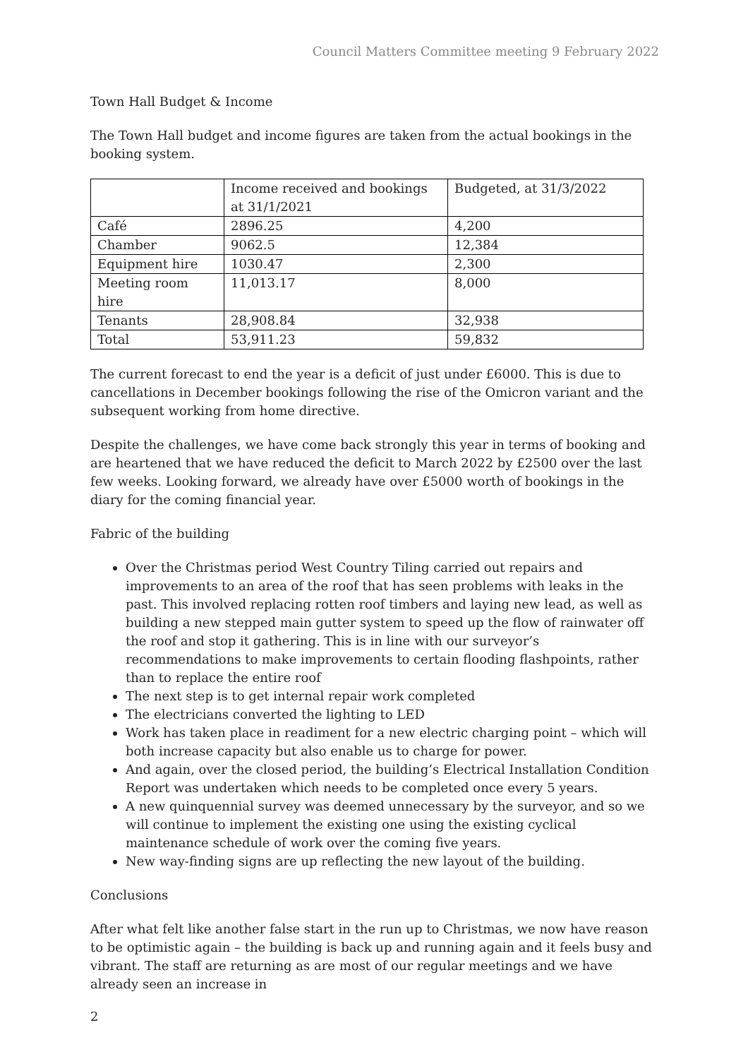Council Matters Committee meeting 9 February 2022
Town Hall Budget & Income
The Town Hall budget and income figures are taken from the actual bookings in the booking system.
| | Income received and bookings at 31/1/2021 | Budgeted, at 31/3/2022 |
| --- | --- | --- |
| Café | 2896.25 | 4,200 |
| Chamber | 9062.5 | 12,384 |
| Equipment hire | 1030.47 | 2,300 |
| Meeting room hire | 11,013.17 | 8,000 |
| Tenants | 28,908.84 | 32,938 |
| Total | 53,911.23 | 59,832 |
The current forecast to end the year is a deficit of just under £6000. This is due to cancellations in December bookings following the rise of the Omicron variant and the subsequent working from home directive.
Despite the challenges, we have come back strongly this year in terms of booking and are heartened that we have reduced the deficit to March 2022 by £2500 over the last few weeks. Looking forward, we already have over £5000 worth of bookings in the diary for the coming financial year.
Fabric of the building
Over the Christmas period West Country Tiling carried out repairs and improvements to an area of the roof that has seen problems with leaks in the past. This involved replacing rotten roof timbers and laying new lead, as well as building a new stepped main gutter system to speed up the flow of rainwater off the roof and stop it gathering. This is in line with our surveyor’s recommendations to make improvements to certain flooding flashpoints, rather than to replace the entire roof
The next step is to get internal repair work completed
The electricians converted the lighting to LED
Work has taken place in readiment for a new electric charging point – which will both increase capacity but also enable us to charge for power.
And again, over the closed period, the building’s Electrical Installation Condition Report was undertaken which needs to be completed once every 5 years.
A new quinquennial survey was deemed unnecessary by the surveyor, and so we will continue to implement the existing one using the existing cyclical maintenance schedule of work over the coming five years.
New way-finding signs are up reflecting the new layout of the building.
Conclusions
After what felt like another false start in the run up to Christmas, we now have reason to be optimistic again – the building is back up and running again and it feels busy and vibrant. The staff are returning as are most of our regular meetings and we have already seen an increase in
2